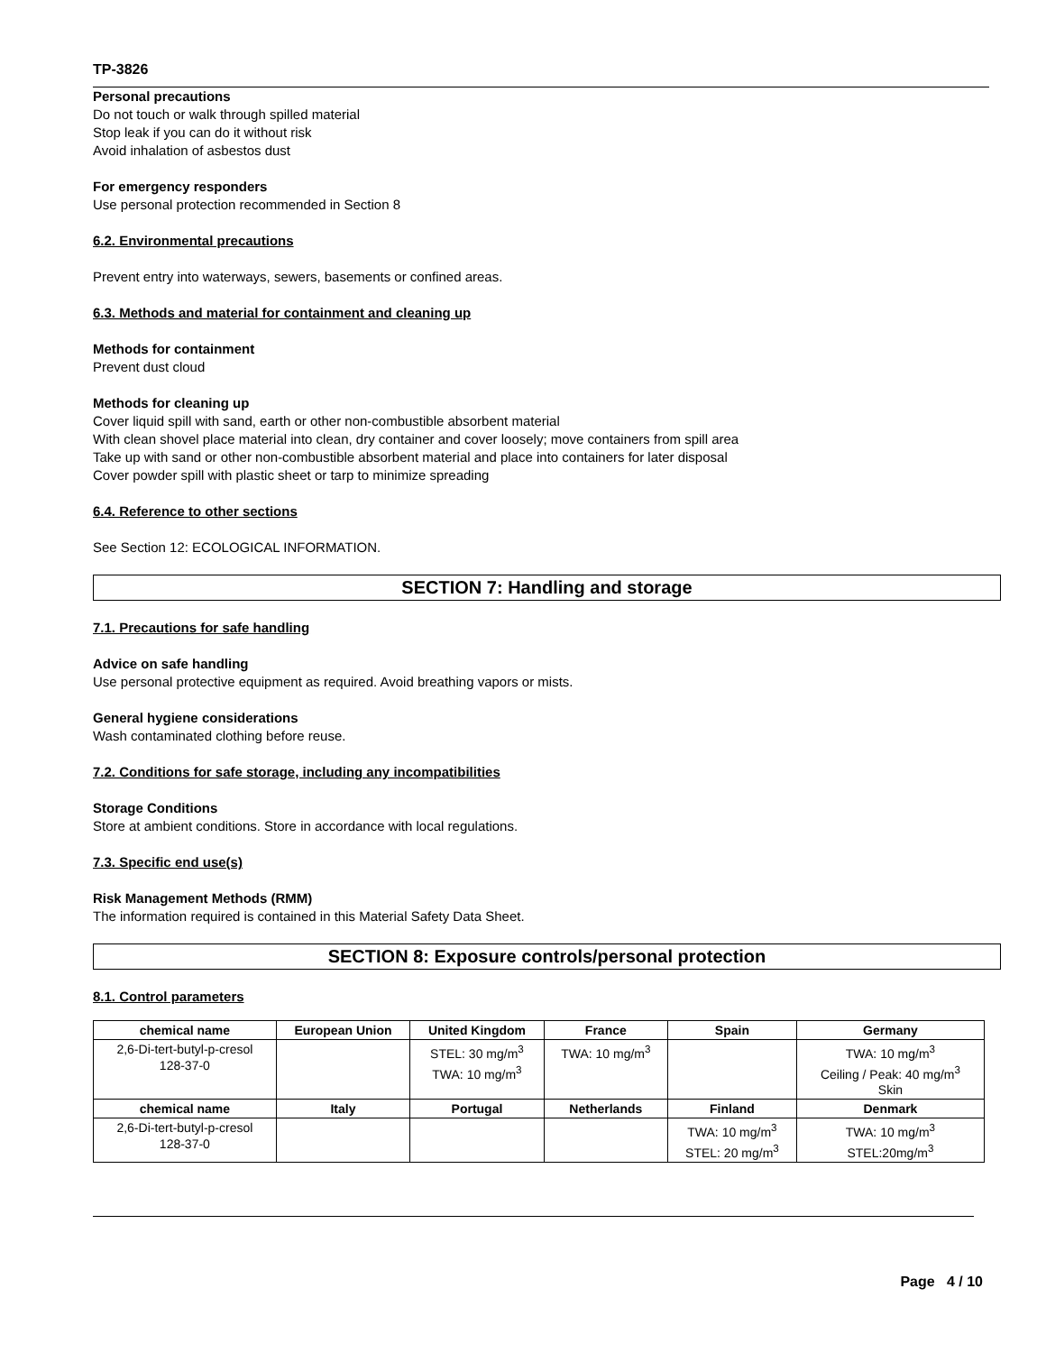TP-3826
Personal precautions
Do not touch or walk through spilled material
Stop leak if you can do it without risk
Avoid inhalation of asbestos dust
For emergency responders
Use personal protection recommended in Section 8
6.2. Environmental precautions
Prevent entry into waterways, sewers, basements or confined areas.
6.3. Methods and material for containment and cleaning up
Methods for containment
Prevent dust cloud
Methods for cleaning up
Cover liquid spill with sand, earth or other non-combustible absorbent material
With clean shovel place material into clean, dry container and cover loosely; move containers from spill area
Take up with sand or other non-combustible absorbent material and place into containers for later disposal
Cover powder spill with plastic sheet or tarp to minimize spreading
6.4. Reference to other sections
See Section 12: ECOLOGICAL INFORMATION.
SECTION 7: Handling and storage
7.1. Precautions for safe handling
Advice on safe handling
Use personal protective equipment as required. Avoid breathing vapors or mists.
General hygiene considerations
Wash contaminated clothing before reuse.
7.2. Conditions for safe storage, including any incompatibilities
Storage Conditions
Store at ambient conditions. Store in accordance with local regulations.
7.3. Specific end use(s)
Risk Management Methods (RMM)
The information required is contained in this Material Safety Data Sheet.
SECTION 8: Exposure controls/personal protection
8.1. Control parameters
| chemical name | European Union | United Kingdom | France | Spain | Germany |
| --- | --- | --- | --- | --- | --- |
| 2,6-Di-tert-butyl-p-cresol 128-37-0 | | STEL: 30 mg/m<sup>3</sup> TWA: 10 mg/m<sup>3</sup> | TWA: 10 mg/m<sup>3</sup> | | TWA: 10 mg/m<sup>3</sup> Ceiling / Peak: 40 mg/m<sup>3</sup> Skin |
| chemical name | Italy | Portugal | Netherlands | Finland | Denmark |
| 2,6-Di-tert-butyl-p-cresol 128-37-0 | | | | TWA: 10 mg/m<sup>3</sup> STEL: 20 mg/m<sup>3</sup> | TWA: 10 mg/m<sup>3</sup> STEL:20mg/m<sup>3</sup> |
Page 4 / 10